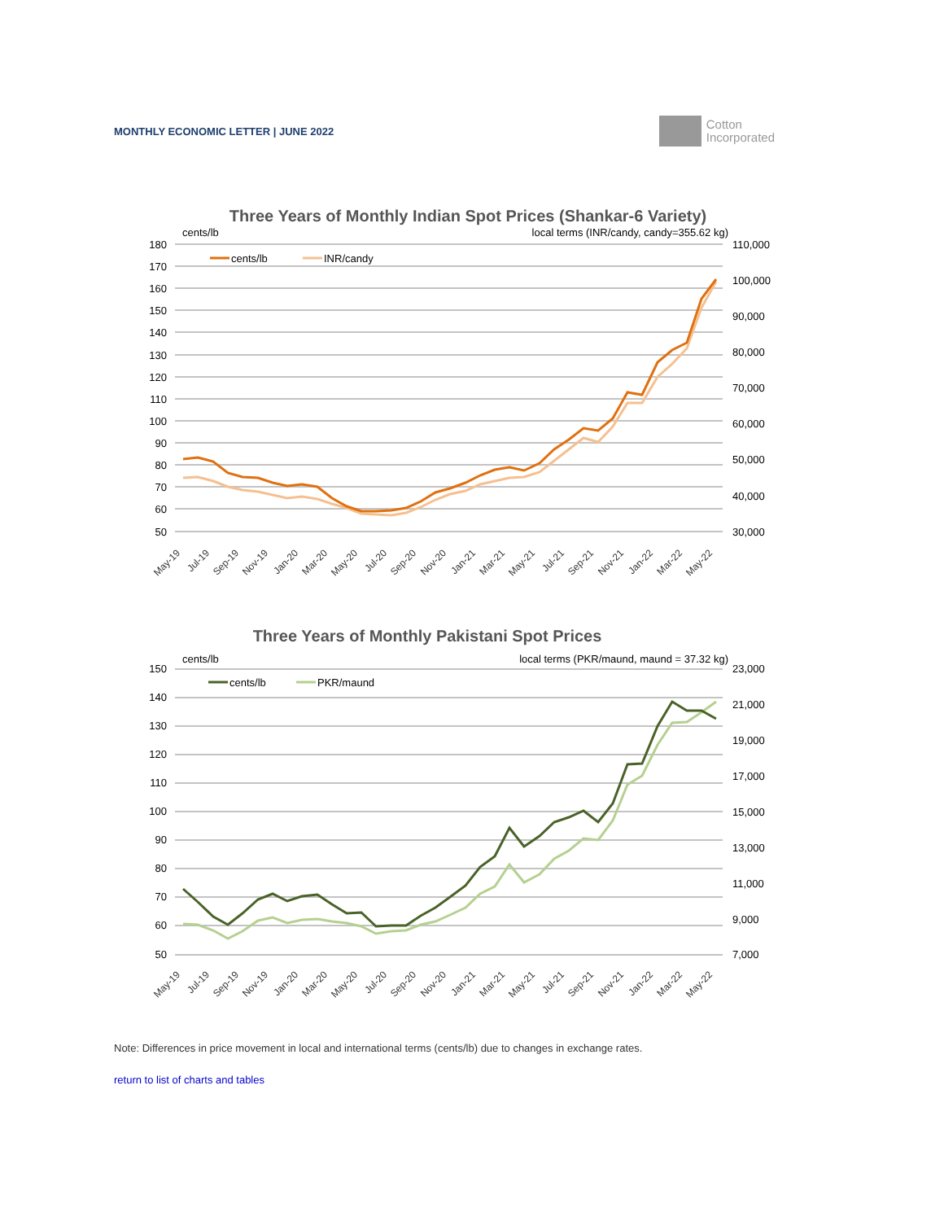MONTHLY ECONOMIC LETTER | JUNE 2022
Cotton
Incorporated
Three Years of Monthly Indian Spot Prices (Shankar-6 Variety)
cents/lb
local terms (INR/candy, candy=355.62 kg)
180
170
160
150
140
130
120
110
100
90
80
70
60
50
110,000
100,000
90,000
80,000
70,000
60,000
50,000
40,000
30,000
cents/lb
INR/candy
May-19
Jul-19
Sep-19
Nov-19
Jan-20
Mar-20
May-20
Jul-20
Sep-20
Nov-20
Jan-21
Mar-21
May-21
Jul-21
Sep-21
Nov-21
Jan-22
Mar-22
May-22
Three Years of Monthly Pakistani Spot Prices
cents/lb
local terms (PKR/maund, maund = 37.32 kg)
150
140
130
120
110
100
90
80
70
60
50
23,000
21,000
19,000
17,000
15,000
13,000
11,000
9,000
7,000
cents/lb
PKR/maund
May-19
Jul-19
Sep-19
Nov-19
Jan-20
Mar-20
May-20
Jul-20
Sep-20
Nov-20
Jan-21
Mar-21
May-21
Jul-21
Sep-21
Nov-21
Jan-22
Mar-22
May-22
Note: Differences in price movement in local and international terms (cents/lb) due to changes in exchange rates.
return to list of charts and tables